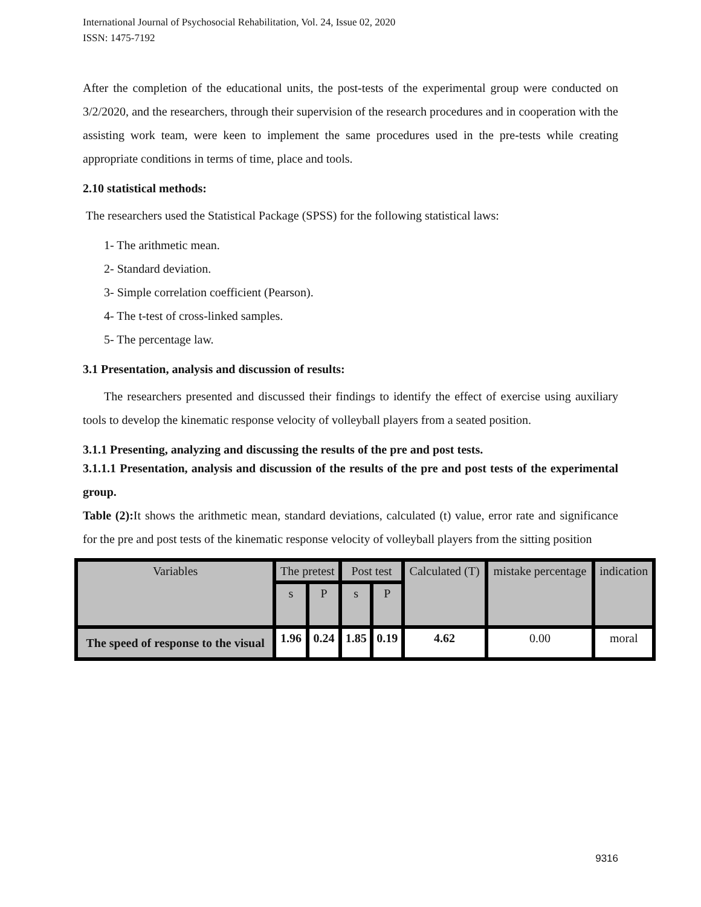International Journal of Psychosocial Rehabilitation, Vol. 24, Issue 02, 2020
ISSN: 1475-7192
After the completion of the educational units, the post-tests of the experimental group were conducted on 3/2/2020, and the researchers, through their supervision of the research procedures and in cooperation with the assisting work team, were keen to implement the same procedures used in the pre-tests while creating appropriate conditions in terms of time, place and tools.
2.10 statistical methods:
The researchers used the Statistical Package (SPSS) for the following statistical laws:
1- The arithmetic mean.
2- Standard deviation.
3- Simple correlation coefficient (Pearson).
4- The t-test of cross-linked samples.
5- The percentage law.
3.1 Presentation, analysis and discussion of results:
The researchers presented and discussed their findings to identify the effect of exercise using auxiliary tools to develop the kinematic response velocity of volleyball players from a seated position.
3.1.1 Presenting, analyzing and discussing the results of the pre and post tests.
3.1.1.1 Presentation, analysis and discussion of the results of the pre and post tests of the experimental group.
Table (2): It shows the arithmetic mean, standard deviations, calculated (t) value, error rate and significance for the pre and post tests of the kinematic response velocity of volleyball players from the sitting position
| Variables | The pretest | | Post test | | Calculated (T) | mistake percentage | indication |
| | s | P | s | P | | | |
| The speed of response to the visual | 1.96 | 0.24 | 1.85 | 0.19 | 4.62 | 0.00 | moral |
9316